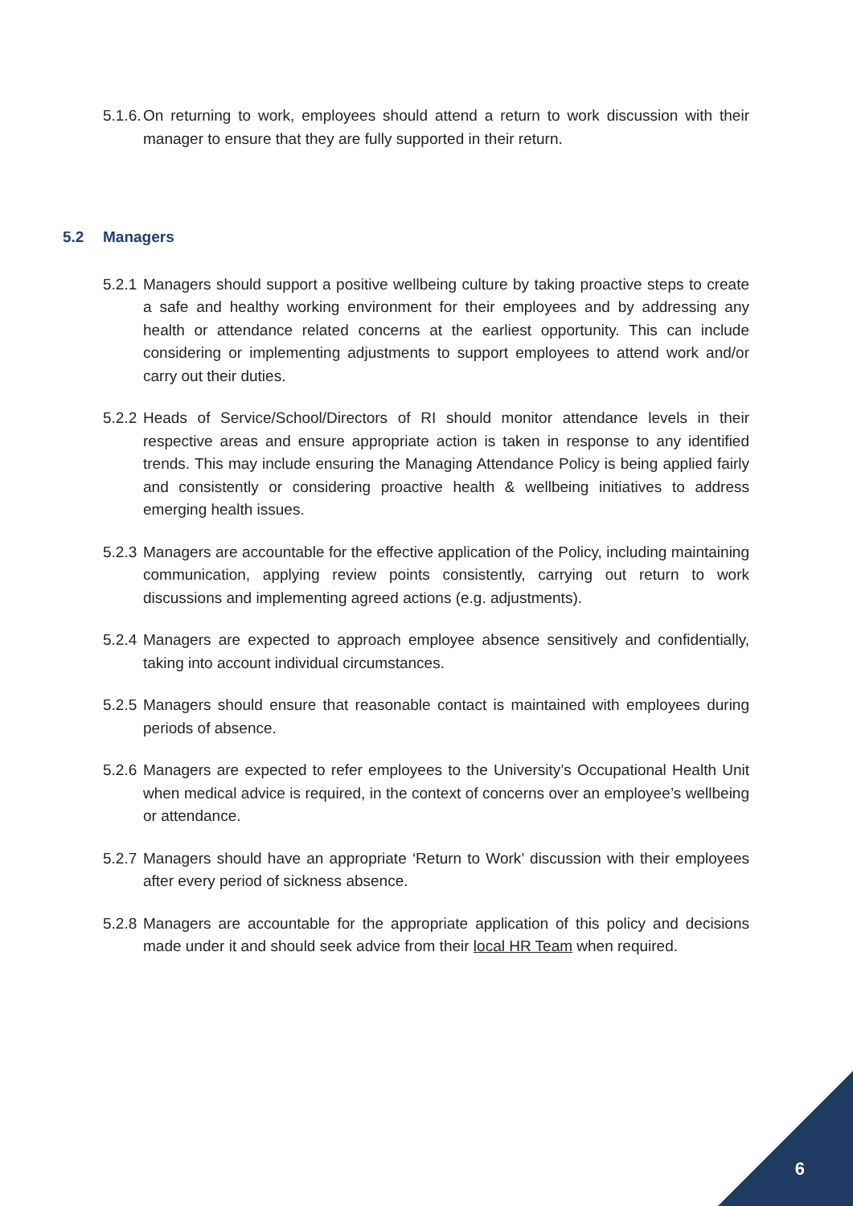5.1.6. On returning to work, employees should attend a return to work discussion with their manager to ensure that they are fully supported in their return.
5.2 Managers
5.2.1 Managers should support a positive wellbeing culture by taking proactive steps to create a safe and healthy working environment for their employees and by addressing any health or attendance related concerns at the earliest opportunity. This can include considering or implementing adjustments to support employees to attend work and/or carry out their duties.
5.2.2 Heads of Service/School/Directors of RI should monitor attendance levels in their respective areas and ensure appropriate action is taken in response to any identified trends. This may include ensuring the Managing Attendance Policy is being applied fairly and consistently or considering proactive health & wellbeing initiatives to address emerging health issues.
5.2.3 Managers are accountable for the effective application of the Policy, including maintaining communication, applying review points consistently, carrying out return to work discussions and implementing agreed actions (e.g. adjustments).
5.2.4 Managers are expected to approach employee absence sensitively and confidentially, taking into account individual circumstances.
5.2.5 Managers should ensure that reasonable contact is maintained with employees during periods of absence.
5.2.6 Managers are expected to refer employees to the University’s Occupational Health Unit when medical advice is required, in the context of concerns over an employee’s wellbeing or attendance.
5.2.7 Managers should have an appropriate ‘Return to Work’ discussion with their employees after every period of sickness absence.
5.2.8 Managers are accountable for the appropriate application of this policy and decisions made under it and should seek advice from their local HR Team when required.
6